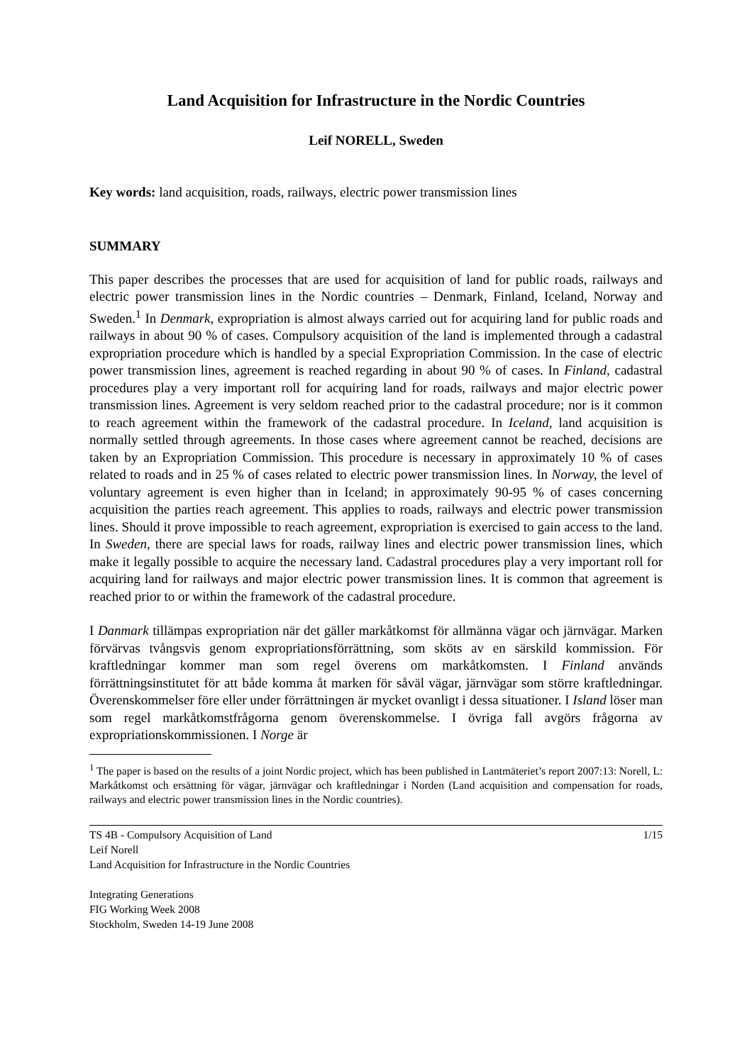Land Acquisition for Infrastructure in the Nordic Countries
Leif NORELL, Sweden
Key words: land acquisition, roads, railways, electric power transmission lines
SUMMARY
This paper describes the processes that are used for acquisition of land for public roads, railways and electric power transmission lines in the Nordic countries – Denmark, Finland, Iceland, Norway and Sweden.<sup>1</sup> In Denmark, expropriation is almost always carried out for acquiring land for public roads and railways in about 90 % of cases. Compulsory acquisition of the land is implemented through a cadastral expropriation procedure which is handled by a special Expropriation Commission. In the case of electric power transmission lines, agreement is reached regarding in about 90 % of cases. In Finland, cadastral procedures play a very important roll for acquiring land for roads, railways and major electric power transmission lines. Agreement is very seldom reached prior to the cadastral procedure; nor is it common to reach agreement within the framework of the cadastral procedure. In Iceland, land acquisition is normally settled through agreements. In those cases where agreement cannot be reached, decisions are taken by an Expropriation Commission. This procedure is necessary in approximately 10 % of cases related to roads and in 25 % of cases related to electric power transmission lines. In Norway, the level of voluntary agreement is even higher than in Iceland; in approximately 90-95 % of cases concerning acquisition the parties reach agreement. This applies to roads, railways and electric power transmission lines. Should it prove impossible to reach agreement, expropriation is exercised to gain access to the land. In Sweden, there are special laws for roads, railway lines and electric power transmission lines, which make it legally possible to acquire the necessary land. Cadastral procedures play a very important roll for acquiring land for railways and major electric power transmission lines. It is common that agreement is reached prior to or within the framework of the cadastral procedure.
I Danmark tillämpas expropriation när det gäller markåtkomst för allmänna vägar och järnvägar. Marken förvärvas tvångsvis genom expropriationsförrättning, som sköts av en särskild kommission. För kraftledningar kommer man som regel överens om markåtkomsten. I Finland används förrättningsinstitutet för att både komma åt marken för såväl vägar, järnvägar som större kraftledningar. Överenskommelser före eller under förrättningen är mycket ovanligt i dessa situationer. I Island löser man som regel markåtkomstfrågorna genom överenskommelse. I övriga fall avgörs frågorna av expropriationskommissionen. I Norge är
<sup>1</sup> The paper is based on the results of a joint Nordic project, which has been published in Lantmäteriet’s report 2007:13: Norell, L: Markåtkomst och ersättning för vägar, järnvägar och kraftledningar i Norden (Land acquisition and compensation for roads, railways and electric power transmission lines in the Nordic countries).
TS 4B - Compulsory Acquisition of Land 1/15
Leif Norell
Land Acquisition for Infrastructure in the Nordic Countries
Integrating Generations
FIG Working Week 2008
Stockholm, Sweden 14-19 June 2008